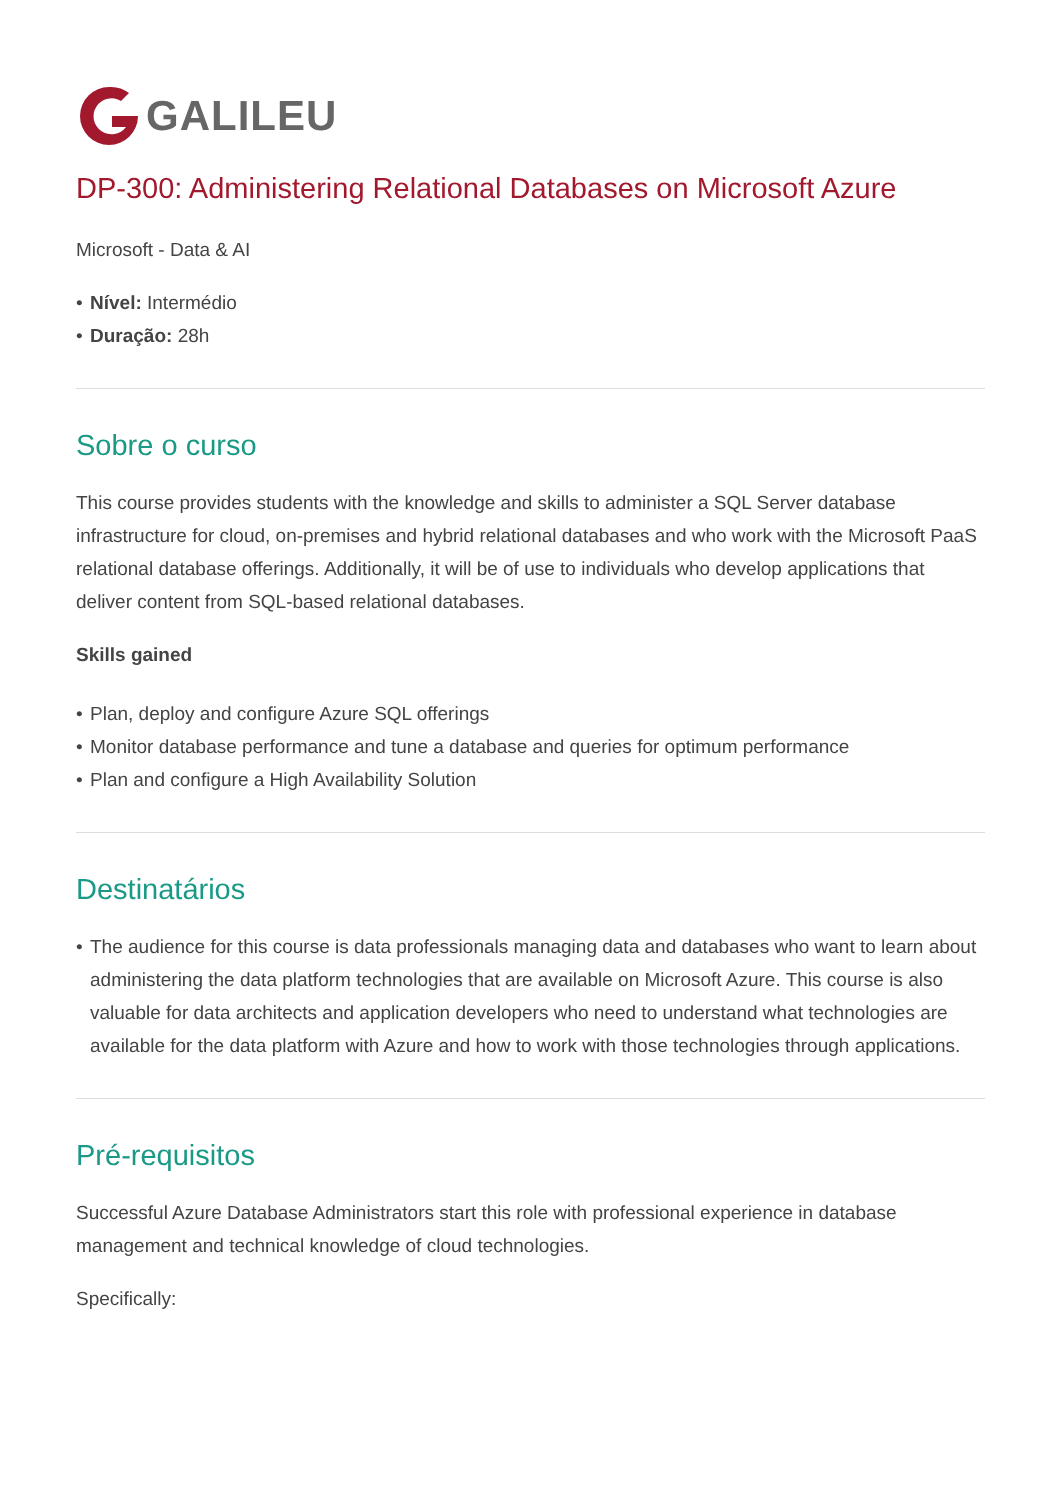GALILEU
DP-300: Administering Relational Databases on Microsoft Azure
Microsoft - Data & AI
• Nível: Intermédio
• Duração: 28h
Sobre o curso
This course provides students with the knowledge and skills to administer a SQL Server database infrastructure for cloud, on-premises and hybrid relational databases and who work with the Microsoft PaaS relational database offerings. Additionally, it will be of use to individuals who develop applications that deliver content from SQL-based relational databases.
Skills gained
• Plan, deploy and configure Azure SQL offerings
• Monitor database performance and tune a database and queries for optimum performance
• Plan and configure a High Availability Solution
Destinatários
• The audience for this course is data professionals managing data and databases who want to learn about administering the data platform technologies that are available on Microsoft Azure. This course is also valuable for data architects and application developers who need to understand what technologies are available for the data platform with Azure and how to work with those technologies through applications.
Pré-requisitos
Successful Azure Database Administrators start this role with professional experience in database management and technical knowledge of cloud technologies.
Specifically: